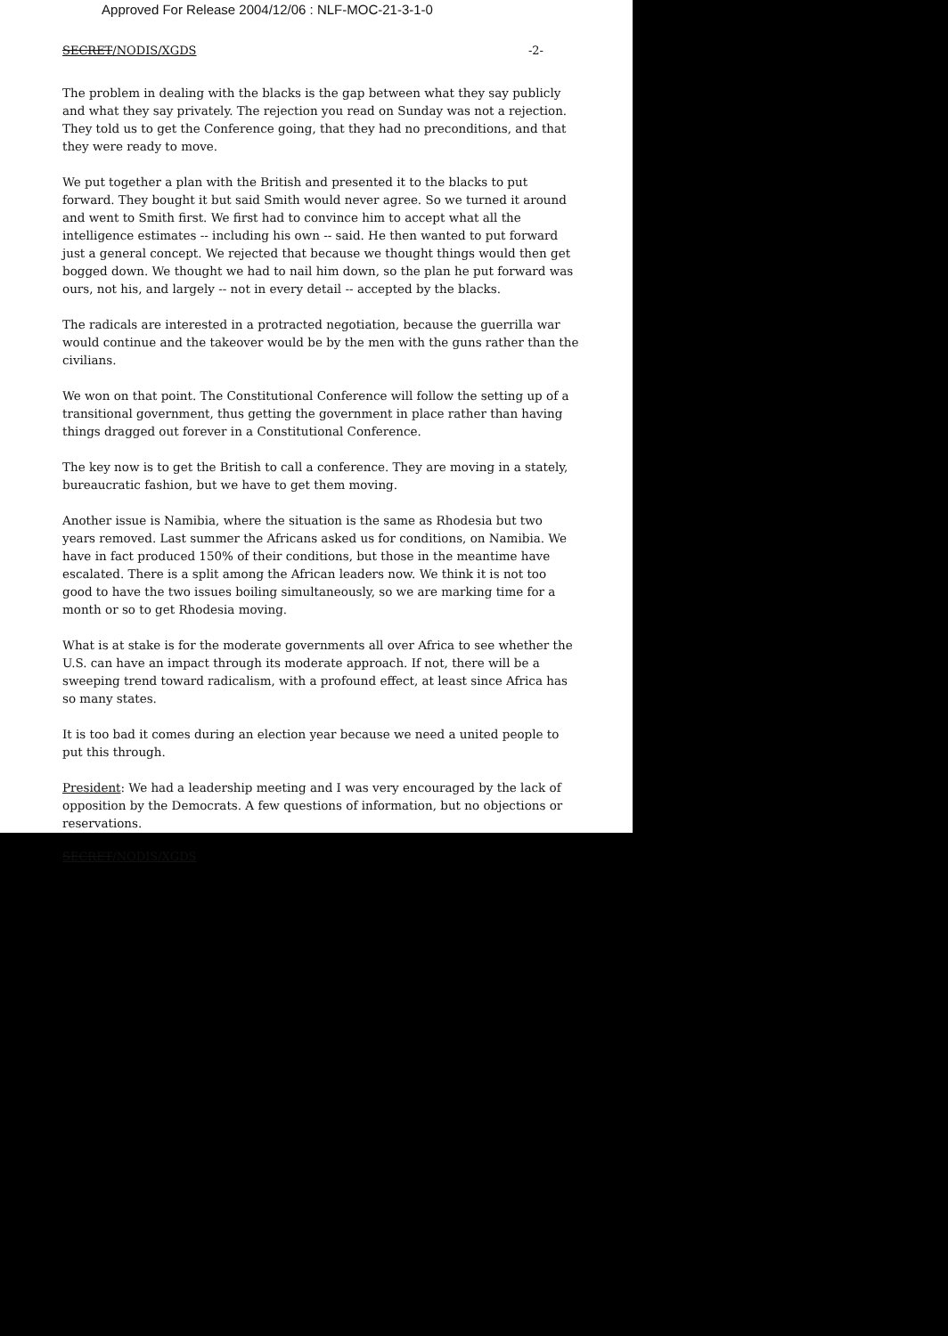Approved For Release 2004/12/06 : NLF-MOC-21-3-1-0
SECRET/NODIS/XGDS -2-
The problem in dealing with the blacks is the gap between what they say publicly and what they say privately. The rejection you read on Sunday was not a rejection. They told us to get the Conference going, that they had no preconditions, and that they were ready to move.
We put together a plan with the British and presented it to the blacks to put forward. They bought it but said Smith would never agree. So we turned it around and went to Smith first. We first had to convince him to accept what all the intelligence estimates -- including his own -- said. He then wanted to put forward just a general concept. We rejected that because we thought things would then get bogged down. We thought we had to nail him down, so the plan he put forward was ours, not his, and largely -- not in every detail -- accepted by the blacks.
The radicals are interested in a protracted negotiation, because the guerrilla war would continue and the takeover would be by the men with the guns rather than the civilians.
We won on that point. The Constitutional Conference will follow the setting up of a transitional government, thus getting the government in place rather than having things dragged out forever in a Constitutional Conference.
The key now is to get the British to call a conference. They are moving in a stately, bureaucratic fashion, but we have to get them moving.
Another issue is Namibia, where the situation is the same as Rhodesia but two years removed. Last summer the Africans asked us for conditions, on Namibia. We have in fact produced 150% of their conditions, but those in the meantime have escalated. There is a split among the African leaders now. We think it is not too good to have the two issues boiling simultaneously, so we are marking time for a month or so to get Rhodesia moving.
What is at stake is for the moderate governments all over Africa to see whether the U.S. can have an impact through its moderate approach. If not, there will be a sweeping trend toward radicalism, with a profound effect, at least since Africa has so many states.
It is too bad it comes during an election year because we need a united people to put this through.
President: We had a leadership meeting and I was very encouraged by the lack of opposition by the Democrats. A few questions of information, but no objections or reservations.
SECRET/NODIS/XGDS